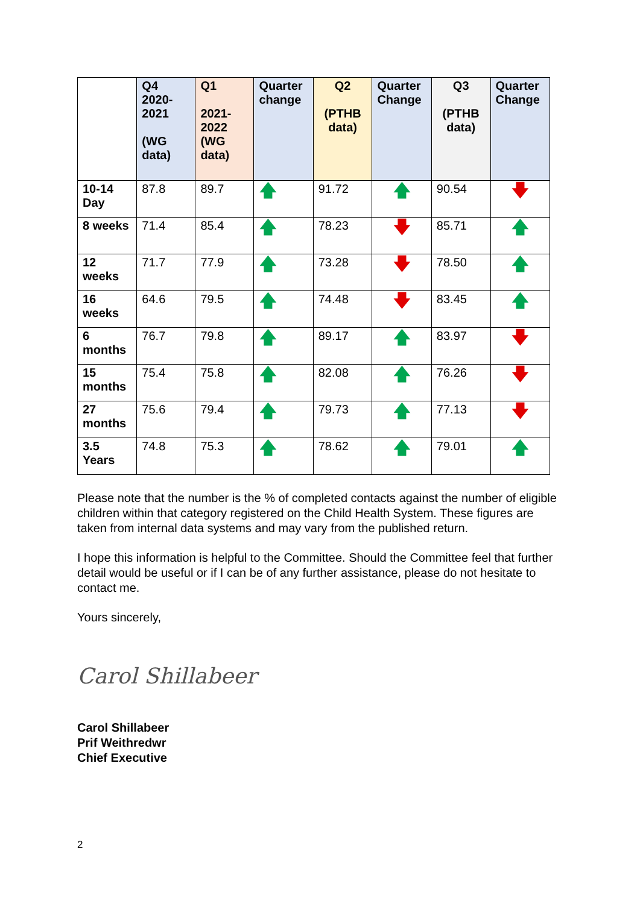| | Q4 2020-2021 (WG data) | Q1 2021-2022 (WG data) | Quarter change | Q2 (PTHB data) | Quarter Change | Q3 (PTHB data) | Quarter Change |
| --- | --- | --- | --- | --- | --- | --- | --- |
| 10-14 Day | 87.8 | 89.7 | 🡅 | 91.72 | 🡅 | 90.54 | 🡇 |
| 8 weeks | 71.4 | 85.4 | 🡅 | 78.23 | 🡇 | 85.71 | 🡅 |
| 12 weeks | 71.7 | 77.9 | 🡅 | 73.28 | 🡇 | 78.50 | 🡅 |
| 16 weeks | 64.6 | 79.5 | 🡅 | 74.48 | 🡇 | 83.45 | 🡅 |
| 6 months | 76.7 | 79.8 | 🡅 | 89.17 | 🡅 | 83.97 | 🡇 |
| 15 months | 75.4 | 75.8 | 🡅 | 82.08 | 🡅 | 76.26 | 🡇 |
| 27 months | 75.6 | 79.4 | 🡅 | 79.73 | 🡅 | 77.13 | 🡇 |
| 3.5 Years | 74.8 | 75.3 | 🡅 | 78.62 | 🡅 | 79.01 | 🡅 |
Please note that the number is the % of completed contacts against the number of eligible children within that category registered on the Child Health System. These figures are taken from internal data systems and may vary from the published return.
I hope this information is helpful to the Committee. Should the Committee feel that further detail would be useful or if I can be of any further assistance, please do not hesitate to contact me.
Yours sincerely,
Carol Shillabeer
Carol Shillabeer
Prif Weithredwr
Chief Executive
2